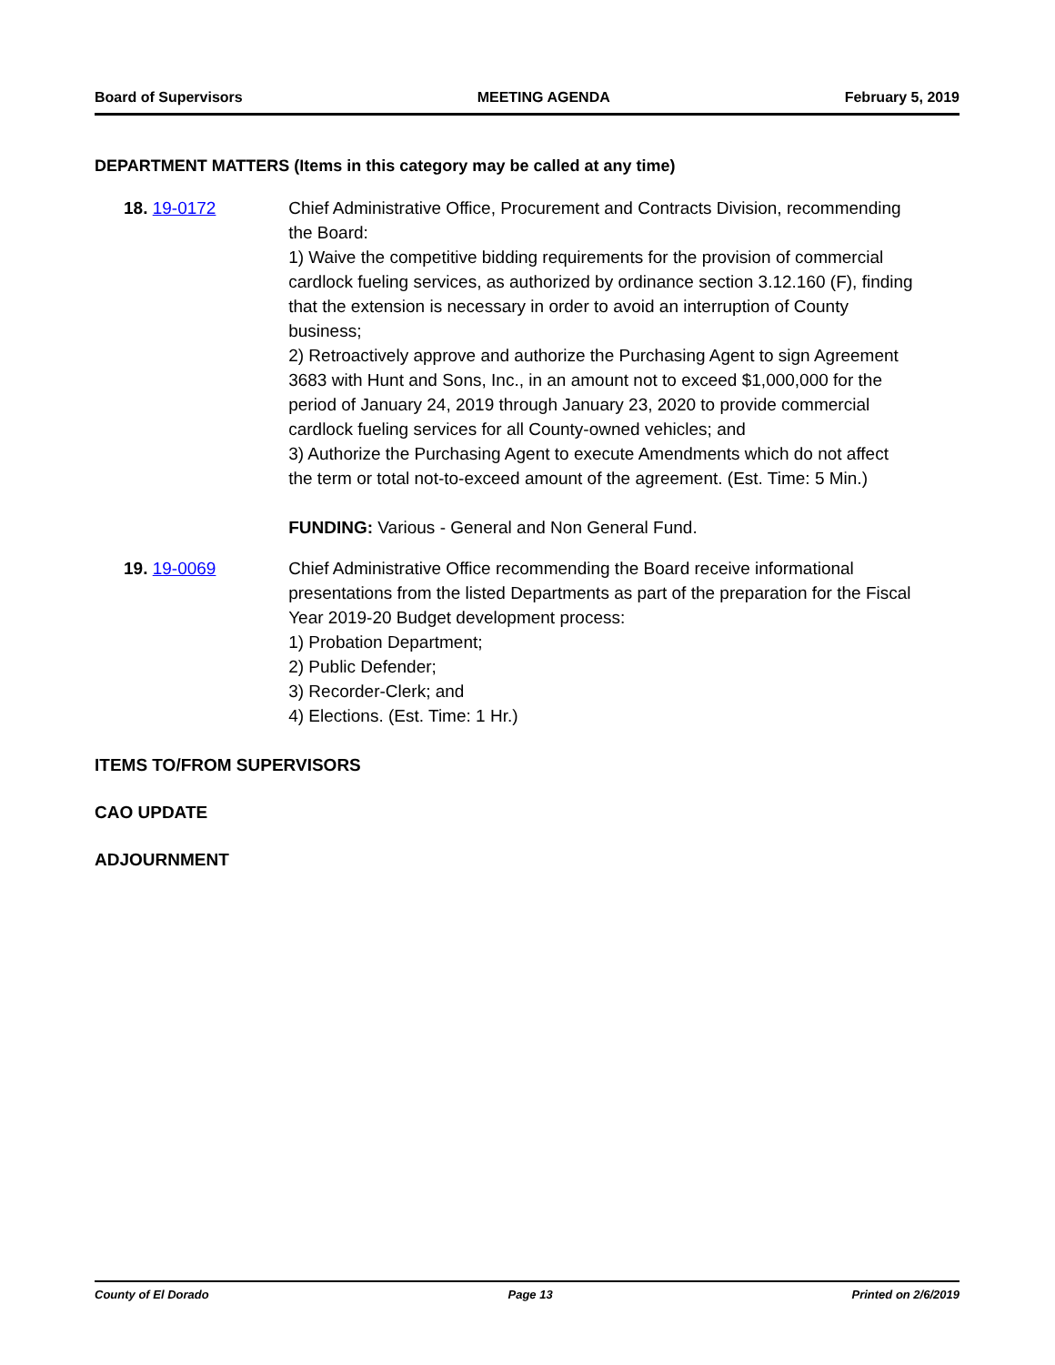Board of Supervisors MEETING AGENDA February 5, 2019
DEPARTMENT MATTERS (Items in this category may be called at any time)
18. 19-0172 Chief Administrative Office, Procurement and Contracts Division, recommending the Board:
1) Waive the competitive bidding requirements for the provision of commercial cardlock fueling services, as authorized by ordinance section 3.12.160 (F), finding that the extension is necessary in order to avoid an interruption of County business;
2) Retroactively approve and authorize the Purchasing Agent to sign Agreement 3683 with Hunt and Sons, Inc., in an amount not to exceed $1,000,000 for the period of January 24, 2019 through January 23, 2020 to provide commercial cardlock fueling services for all County-owned vehicles; and
3) Authorize the Purchasing Agent to execute Amendments which do not affect the term or total not-to-exceed amount of the agreement. (Est. Time: 5 Min.)
FUNDING: Various - General and Non General Fund.
19. 19-0069 Chief Administrative Office recommending the Board receive informational presentations from the listed Departments as part of the preparation for the Fiscal Year 2019-20 Budget development process:
1) Probation Department;
2) Public Defender;
3) Recorder-Clerk; and
4) Elections. (Est. Time: 1 Hr.)
ITEMS TO/FROM SUPERVISORS
CAO UPDATE
ADJOURNMENT
County of El Dorado Page 13 Printed on 2/6/2019